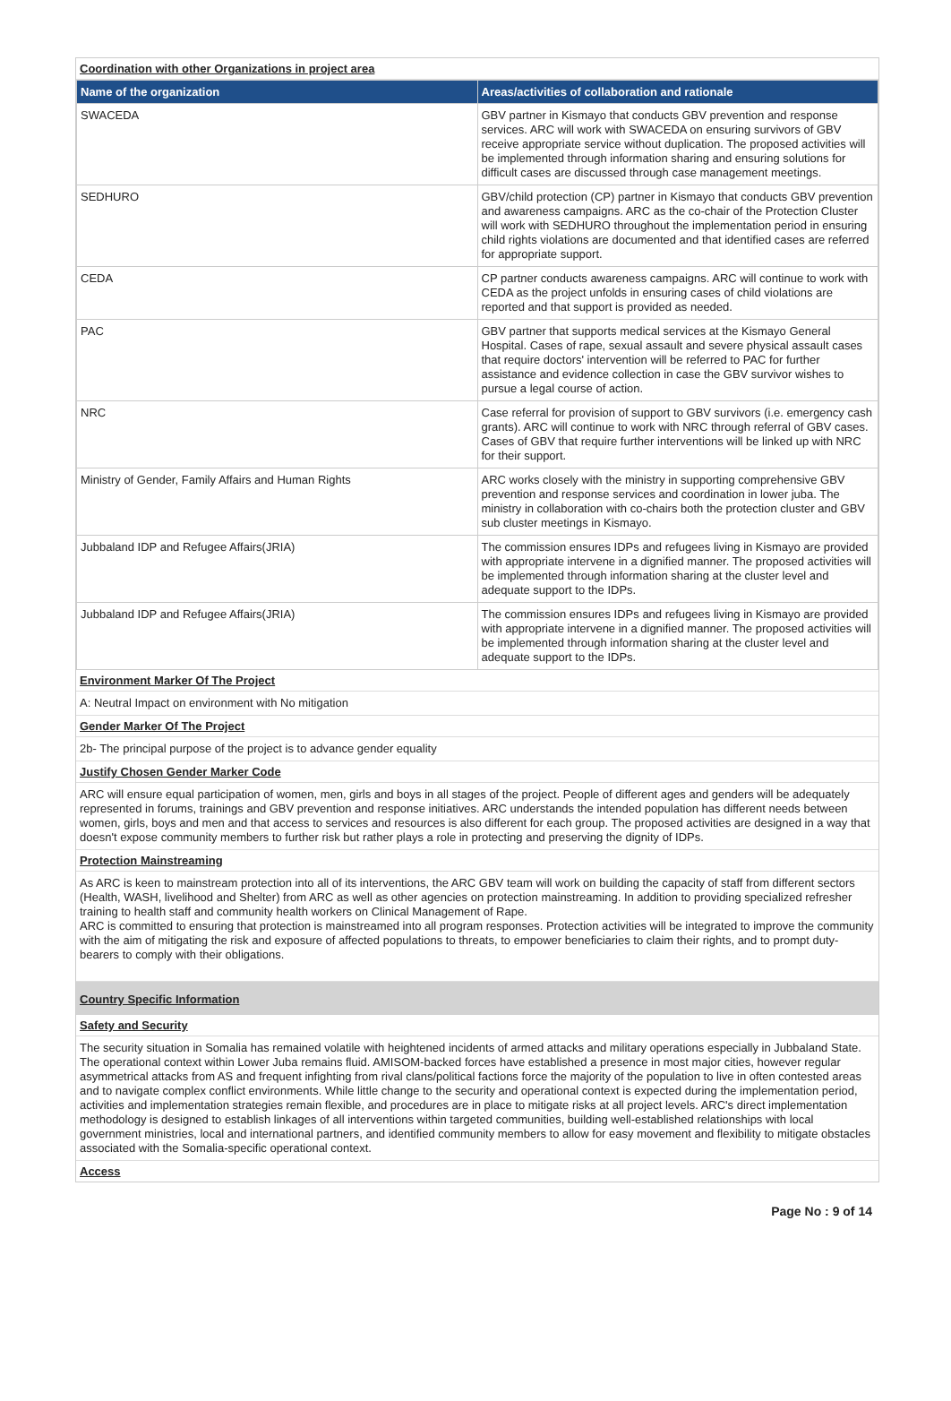Coordination with other Organizations in project area
| Name of the organization | Areas/activities of collaboration and rationale |
| --- | --- |
| SWACEDA | GBV partner in Kismayo that conducts GBV prevention and response services. ARC will work with SWACEDA on ensuring survivors of GBV receive appropriate service without duplication. The proposed activities will be implemented through information sharing and ensuring solutions for difficult cases are discussed through case management meetings. |
| SEDHURO | GBV/child protection (CP) partner in Kismayo that conducts GBV prevention and awareness campaigns. ARC as the co-chair of the Protection Cluster will work with SEDHURO throughout the implementation period in ensuring child rights violations are documented and that identified cases are referred for appropriate support. |
| CEDA | CP partner conducts awareness campaigns. ARC will continue to work with CEDA as the project unfolds in ensuring cases of child violations are reported and that support is provided as needed. |
| PAC | GBV partner that supports medical services at the Kismayo General Hospital. Cases of rape, sexual assault and severe physical assault cases that require doctors' intervention will be referred to PAC for further assistance and evidence collection in case the GBV survivor wishes to pursue a legal course of action. |
| NRC | Case referral for provision of support to GBV survivors (i.e. emergency cash grants). ARC will continue to work with NRC through referral of GBV cases. Cases of GBV that require further interventions will be linked up with NRC for their support. |
| Ministry of Gender, Family Affairs and Human Rights | ARC works closely with the ministry in supporting comprehensive GBV prevention and response services and coordination in lower juba. The ministry in collaboration with co-chairs both the protection cluster and GBV sub cluster meetings in Kismayo. |
| Jubbaland IDP and Refugee Affairs(JRIA) | The commission ensures IDPs and refugees living in Kismayo are provided with appropriate intervene in a dignified manner. The proposed activities will be implemented through information sharing at the cluster level and adequate support to the IDPs. |
| Jubbaland IDP and Refugee Affairs(JRIA) | The commission ensures IDPs and refugees living in Kismayo are provided with appropriate intervene in a dignified manner. The proposed activities will be implemented through information sharing at the cluster level and adequate support to the IDPs. |
Environment Marker Of The Project
A: Neutral Impact on environment with No mitigation
Gender Marker Of The Project
2b- The principal purpose of the project is to advance gender equality
Justify Chosen Gender Marker Code
ARC will ensure equal participation of women, men, girls and boys in all stages of the project. People of different ages and genders will be adequately represented in forums, trainings and GBV prevention and response initiatives. ARC understands the intended population has different needs between women, girls, boys and men and that access to services and resources is also different for each group. The proposed activities are designed in a way that doesn't expose community members to further risk but rather plays a role in protecting and preserving the dignity of IDPs.
Protection Mainstreaming
As ARC is keen to mainstream protection into all of its interventions, the ARC GBV team will work on building the capacity of staff from different sectors (Health, WASH, livelihood and Shelter) from ARC as well as other agencies on protection mainstreaming. In addition to providing specialized refresher training to health staff and community health workers on Clinical Management of Rape.
ARC is committed to ensuring that protection is mainstreamed into all program responses. Protection activities will be integrated to improve the community with the aim of mitigating the risk and exposure of affected populations to threats, to empower beneficiaries to claim their rights, and to prompt duty-bearers to comply with their obligations.
Country Specific Information
Safety and Security
The security situation in Somalia has remained volatile with heightened incidents of armed attacks and military operations especially in Jubbaland State. The operational context within Lower Juba remains fluid. AMISOM-backed forces have established a presence in most major cities, however regular asymmetrical attacks from AS and frequent infighting from rival clans/political factions force the majority of the population to live in often contested areas and to navigate complex conflict environments. While little change to the security and operational context is expected during the implementation period, activities and implementation strategies remain flexible, and procedures are in place to mitigate risks at all project levels. ARC's direct implementation methodology is designed to establish linkages of all interventions within targeted communities, building well-established relationships with local government ministries, local and international partners, and identified community members to allow for easy movement and flexibility to mitigate obstacles associated with the Somalia-specific operational context.
Access
Page No : 9 of 14